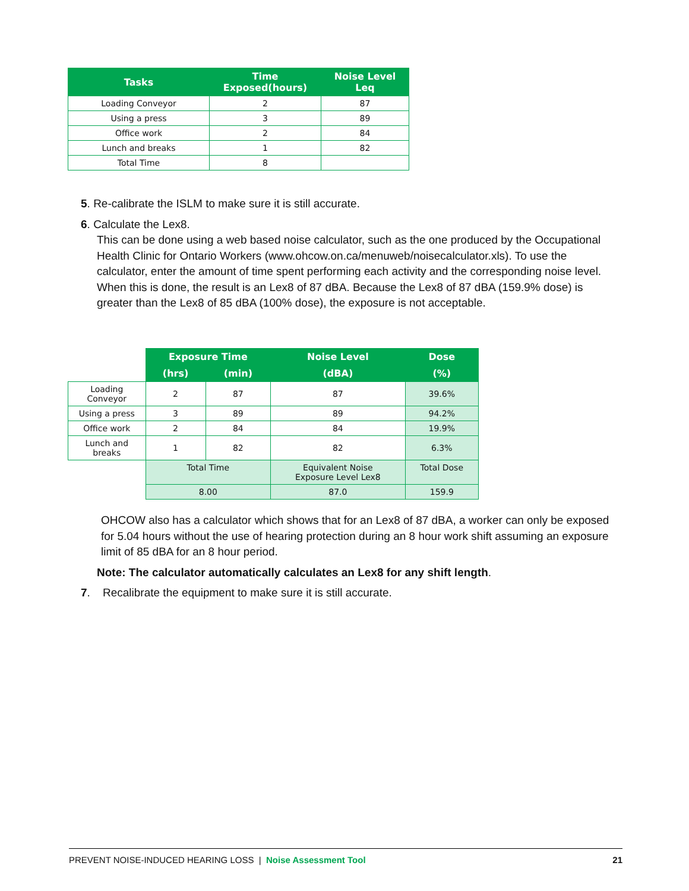| Tasks | Time Exposed(hours) | Noise Level Leq |
| --- | --- | --- |
| Loading Conveyor | 2 | 87 |
| Using a press | 3 | 89 |
| Office work | 2 | 84 |
| Lunch and breaks | 1 | 82 |
| Total Time | 8 | |
5. Re-calibrate the ISLM to make sure it is still accurate.
6. Calculate the Lex8.
This can be done using a web based noise calculator, such as the one produced by the Occupational Health Clinic for Ontario Workers (www.ohcow.on.ca/menuweb/noisecalculator.xls). To use the calculator, enter the amount of time spent performing each activity and the corresponding noise level. When this is done, the result is an Lex8 of 87 dBA. Because the Lex8 of 87 dBA (159.9% dose) is greater than the Lex8 of 85 dBA (100% dose), the exposure is not acceptable.
| | Exposure Time | | Noise Level | Dose |
| | (hrs) | (min) | (dBA) | (%) |
| Loading Conveyor | 2 | 87 | 87 | 39.6% |
| Using a press | 3 | 89 | 89 | 94.2% |
| Office work | 2 | 84 | 84 | 19.9% |
| Lunch and breaks | 1 | 82 | 82 | 6.3% |
| | Total Time | | Equivalent Noise Exposure Level Lex8 | Total Dose |
| | 8.00 | | 87.0 | 159.9 |
OHCOW also has a calculator which shows that for an Lex8 of 87 dBA, a worker can only be exposed for 5.04 hours without the use of hearing protection during an 8 hour work shift assuming an exposure limit of 85 dBA for an 8 hour period.
Note: The calculator automatically calculates an Lex8 for any shift length.
7. Recalibrate the equipment to make sure it is still accurate.
PREVENT NOISE-INDUCED HEARING LOSS | Noise Assessment Tool 21